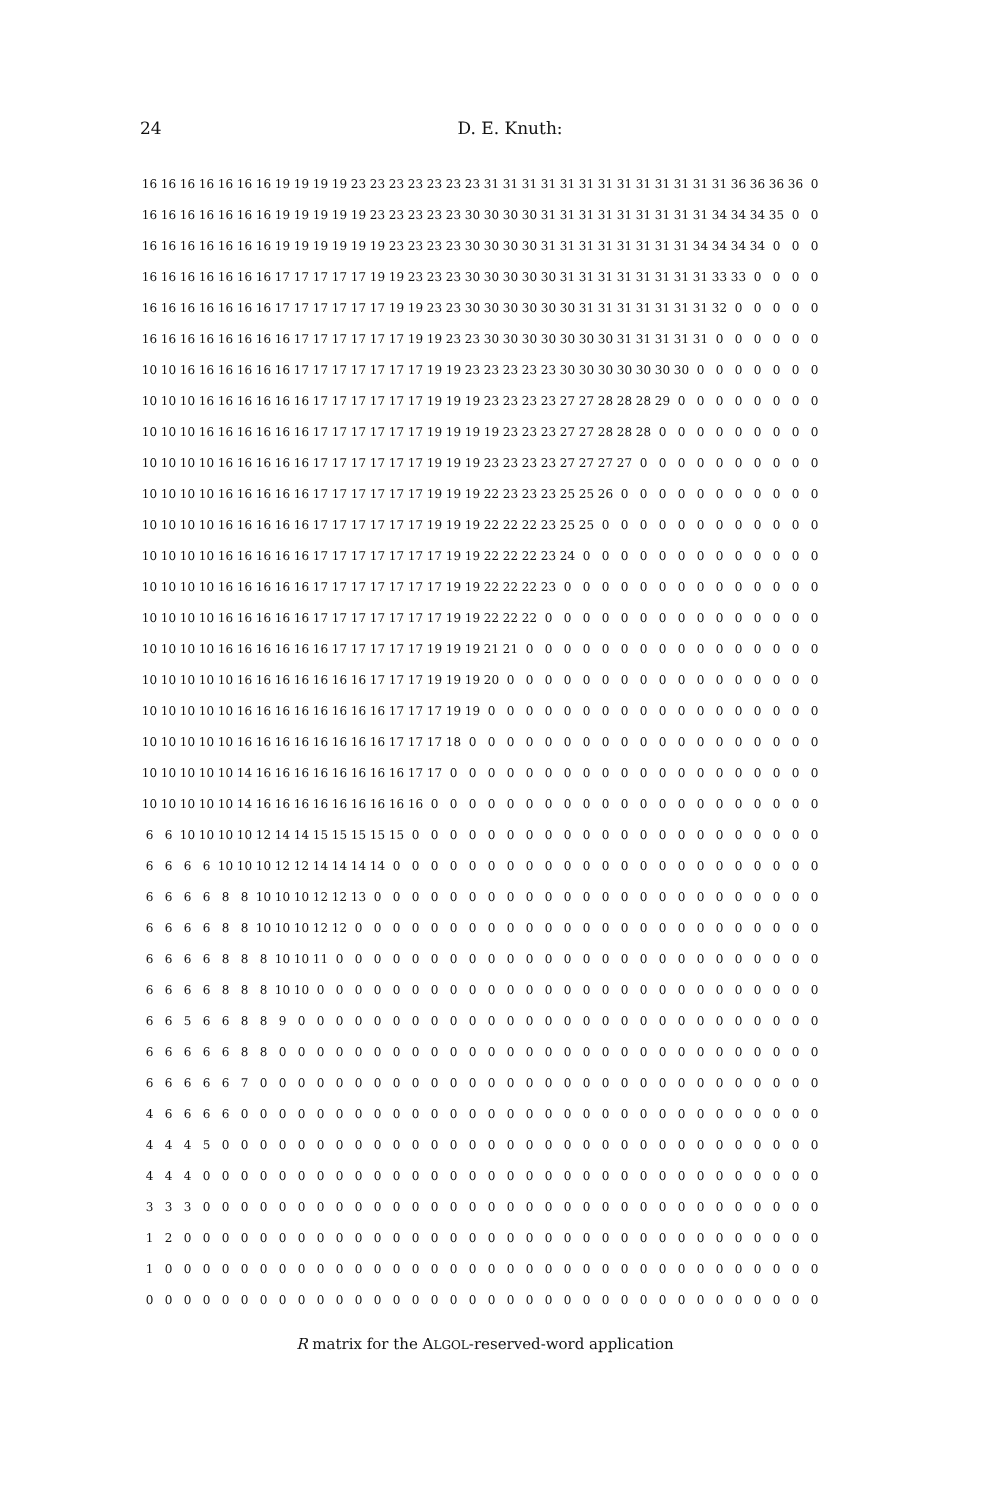24 D. E. Knuth:
| 16 | 16 | 16 | 16 | 16 | 16 | 16 | 19 | 19 | 19 | 19 | 23 | 23 | 23 | 23 | 23 | 23 | 23 | 31 | 31 | 31 | 31 | 31 | 31 | 31 | 31 | 31 | 31 | 31 | 31 | 31 | 36 | 36 | 36 | 36 | 0 |
| 16 | 16 | 16 | 16 | 16 | 16 | 16 | 19 | 19 | 19 | 19 | 19 | 23 | 23 | 23 | 23 | 23 | 30 | 30 | 30 | 30 | 31 | 31 | 31 | 31 | 31 | 31 | 31 | 31 | 31 | 34 | 34 | 34 | 35 | 0 | 0 |
| 16 | 16 | 16 | 16 | 16 | 16 | 16 | 19 | 19 | 19 | 19 | 19 | 19 | 23 | 23 | 23 | 23 | 30 | 30 | 30 | 30 | 31 | 31 | 31 | 31 | 31 | 31 | 31 | 31 | 34 | 34 | 34 | 34 | 0 | 0 | 0 |
| 16 | 16 | 16 | 16 | 16 | 16 | 16 | 17 | 17 | 17 | 17 | 17 | 19 | 19 | 23 | 23 | 23 | 30 | 30 | 30 | 30 | 30 | 31 | 31 | 31 | 31 | 31 | 31 | 31 | 31 | 33 | 33 | 0 | 0 | 0 | 0 |
| 16 | 16 | 16 | 16 | 16 | 16 | 16 | 17 | 17 | 17 | 17 | 17 | 17 | 19 | 19 | 23 | 23 | 30 | 30 | 30 | 30 | 30 | 30 | 31 | 31 | 31 | 31 | 31 | 31 | 31 | 32 | 0 | 0 | 0 | 0 | 0 |
| 16 | 16 | 16 | 16 | 16 | 16 | 16 | 16 | 17 | 17 | 17 | 17 | 17 | 17 | 19 | 19 | 23 | 23 | 30 | 30 | 30 | 30 | 30 | 30 | 30 | 31 | 31 | 31 | 31 | 31 | 0 | 0 | 0 | 0 | 0 | 0 |
| 10 | 10 | 16 | 16 | 16 | 16 | 16 | 16 | 17 | 17 | 17 | 17 | 17 | 17 | 17 | 19 | 19 | 23 | 23 | 23 | 23 | 23 | 30 | 30 | 30 | 30 | 30 | 30 | 30 | 0 | 0 | 0 | 0 | 0 | 0 | 0 |
| 10 | 10 | 10 | 16 | 16 | 16 | 16 | 16 | 16 | 17 | 17 | 17 | 17 | 17 | 17 | 19 | 19 | 19 | 23 | 23 | 23 | 23 | 27 | 27 | 28 | 28 | 28 | 29 | 0 | 0 | 0 | 0 | 0 | 0 | 0 | 0 |
| 10 | 10 | 10 | 16 | 16 | 16 | 16 | 16 | 16 | 17 | 17 | 17 | 17 | 17 | 17 | 19 | 19 | 19 | 19 | 23 | 23 | 23 | 27 | 27 | 28 | 28 | 28 | 0 | 0 | 0 | 0 | 0 | 0 | 0 | 0 | 0 |
| 10 | 10 | 10 | 10 | 16 | 16 | 16 | 16 | 16 | 17 | 17 | 17 | 17 | 17 | 17 | 19 | 19 | 19 | 23 | 23 | 23 | 23 | 27 | 27 | 27 | 27 | 0 | 0 | 0 | 0 | 0 | 0 | 0 | 0 | 0 | 0 |
| 10 | 10 | 10 | 10 | 16 | 16 | 16 | 16 | 16 | 17 | 17 | 17 | 17 | 17 | 17 | 19 | 19 | 19 | 22 | 23 | 23 | 23 | 25 | 25 | 26 | 0 | 0 | 0 | 0 | 0 | 0 | 0 | 0 | 0 | 0 | 0 |
| 10 | 10 | 10 | 10 | 16 | 16 | 16 | 16 | 16 | 17 | 17 | 17 | 17 | 17 | 17 | 19 | 19 | 19 | 22 | 22 | 22 | 23 | 25 | 25 | 0 | 0 | 0 | 0 | 0 | 0 | 0 | 0 | 0 | 0 | 0 | 0 |
| 10 | 10 | 10 | 10 | 16 | 16 | 16 | 16 | 16 | 17 | 17 | 17 | 17 | 17 | 17 | 17 | 19 | 19 | 22 | 22 | 22 | 23 | 24 | 0 | 0 | 0 | 0 | 0 | 0 | 0 | 0 | 0 | 0 | 0 | 0 | 0 |
| 10 | 10 | 10 | 10 | 16 | 16 | 16 | 16 | 16 | 17 | 17 | 17 | 17 | 17 | 17 | 17 | 19 | 19 | 22 | 22 | 22 | 23 | 0 | 0 | 0 | 0 | 0 | 0 | 0 | 0 | 0 | 0 | 0 | 0 | 0 | 0 |
| 10 | 10 | 10 | 10 | 16 | 16 | 16 | 16 | 16 | 17 | 17 | 17 | 17 | 17 | 17 | 17 | 19 | 19 | 22 | 22 | 22 | 0 | 0 | 0 | 0 | 0 | 0 | 0 | 0 | 0 | 0 | 0 | 0 | 0 | 0 | 0 |
| 10 | 10 | 10 | 10 | 16 | 16 | 16 | 16 | 16 | 16 | 17 | 17 | 17 | 17 | 17 | 19 | 19 | 19 | 21 | 21 | 0 | 0 | 0 | 0 | 0 | 0 | 0 | 0 | 0 | 0 | 0 | 0 | 0 | 0 | 0 | 0 |
| 10 | 10 | 10 | 10 | 10 | 16 | 16 | 16 | 16 | 16 | 16 | 16 | 17 | 17 | 17 | 19 | 19 | 19 | 20 | 0 | 0 | 0 | 0 | 0 | 0 | 0 | 0 | 0 | 0 | 0 | 0 | 0 | 0 | 0 | 0 | 0 |
| 10 | 10 | 10 | 10 | 10 | 16 | 16 | 16 | 16 | 16 | 16 | 16 | 16 | 17 | 17 | 17 | 19 | 19 | 0 | 0 | 0 | 0 | 0 | 0 | 0 | 0 | 0 | 0 | 0 | 0 | 0 | 0 | 0 | 0 | 0 | 0 |
| 10 | 10 | 10 | 10 | 10 | 16 | 16 | 16 | 16 | 16 | 16 | 16 | 16 | 17 | 17 | 17 | 18 | 0 | 0 | 0 | 0 | 0 | 0 | 0 | 0 | 0 | 0 | 0 | 0 | 0 | 0 | 0 | 0 | 0 | 0 | 0 |
| 10 | 10 | 10 | 10 | 10 | 14 | 16 | 16 | 16 | 16 | 16 | 16 | 16 | 16 | 17 | 17 | 0 | 0 | 0 | 0 | 0 | 0 | 0 | 0 | 0 | 0 | 0 | 0 | 0 | 0 | 0 | 0 | 0 | 0 | 0 | 0 |
| 10 | 10 | 10 | 10 | 10 | 14 | 16 | 16 | 16 | 16 | 16 | 16 | 16 | 16 | 16 | 0 | 0 | 0 | 0 | 0 | 0 | 0 | 0 | 0 | 0 | 0 | 0 | 0 | 0 | 0 | 0 | 0 | 0 | 0 | 0 | 0 |
| 6 | 6 | 10 | 10 | 10 | 10 | 12 | 14 | 14 | 15 | 15 | 15 | 15 | 15 | 0 | 0 | 0 | 0 | 0 | 0 | 0 | 0 | 0 | 0 | 0 | 0 | 0 | 0 | 0 | 0 | 0 | 0 | 0 | 0 | 0 | 0 |
| 6 | 6 | 6 | 6 | 10 | 10 | 10 | 12 | 12 | 14 | 14 | 14 | 14 | 0 | 0 | 0 | 0 | 0 | 0 | 0 | 0 | 0 | 0 | 0 | 0 | 0 | 0 | 0 | 0 | 0 | 0 | 0 | 0 | 0 | 0 | 0 |
| 6 | 6 | 6 | 6 | 8 | 8 | 10 | 10 | 10 | 12 | 12 | 13 | 0 | 0 | 0 | 0 | 0 | 0 | 0 | 0 | 0 | 0 | 0 | 0 | 0 | 0 | 0 | 0 | 0 | 0 | 0 | 0 | 0 | 0 | 0 | 0 |
| 6 | 6 | 6 | 6 | 8 | 8 | 10 | 10 | 10 | 12 | 12 | 0 | 0 | 0 | 0 | 0 | 0 | 0 | 0 | 0 | 0 | 0 | 0 | 0 | 0 | 0 | 0 | 0 | 0 | 0 | 0 | 0 | 0 | 0 | 0 | 0 |
| 6 | 6 | 6 | 6 | 8 | 8 | 8 | 10 | 10 | 11 | 0 | 0 | 0 | 0 | 0 | 0 | 0 | 0 | 0 | 0 | 0 | 0 | 0 | 0 | 0 | 0 | 0 | 0 | 0 | 0 | 0 | 0 | 0 | 0 | 0 | 0 |
| 6 | 6 | 6 | 6 | 8 | 8 | 8 | 10 | 10 | 0 | 0 | 0 | 0 | 0 | 0 | 0 | 0 | 0 | 0 | 0 | 0 | 0 | 0 | 0 | 0 | 0 | 0 | 0 | 0 | 0 | 0 | 0 | 0 | 0 | 0 | 0 |
| 6 | 6 | 5 | 6 | 6 | 8 | 8 | 9 | 0 | 0 | 0 | 0 | 0 | 0 | 0 | 0 | 0 | 0 | 0 | 0 | 0 | 0 | 0 | 0 | 0 | 0 | 0 | 0 | 0 | 0 | 0 | 0 | 0 | 0 | 0 | 0 |
| 6 | 6 | 6 | 6 | 6 | 8 | 8 | 0 | 0 | 0 | 0 | 0 | 0 | 0 | 0 | 0 | 0 | 0 | 0 | 0 | 0 | 0 | 0 | 0 | 0 | 0 | 0 | 0 | 0 | 0 | 0 | 0 | 0 | 0 | 0 | 0 |
| 6 | 6 | 6 | 6 | 6 | 7 | 0 | 0 | 0 | 0 | 0 | 0 | 0 | 0 | 0 | 0 | 0 | 0 | 0 | 0 | 0 | 0 | 0 | 0 | 0 | 0 | 0 | 0 | 0 | 0 | 0 | 0 | 0 | 0 | 0 | 0 |
| 4 | 6 | 6 | 6 | 6 | 0 | 0 | 0 | 0 | 0 | 0 | 0 | 0 | 0 | 0 | 0 | 0 | 0 | 0 | 0 | 0 | 0 | 0 | 0 | 0 | 0 | 0 | 0 | 0 | 0 | 0 | 0 | 0 | 0 | 0 | 0 |
| 4 | 4 | 4 | 5 | 0 | 0 | 0 | 0 | 0 | 0 | 0 | 0 | 0 | 0 | 0 | 0 | 0 | 0 | 0 | 0 | 0 | 0 | 0 | 0 | 0 | 0 | 0 | 0 | 0 | 0 | 0 | 0 | 0 | 0 | 0 | 0 |
| 4 | 4 | 4 | 0 | 0 | 0 | 0 | 0 | 0 | 0 | 0 | 0 | 0 | 0 | 0 | 0 | 0 | 0 | 0 | 0 | 0 | 0 | 0 | 0 | 0 | 0 | 0 | 0 | 0 | 0 | 0 | 0 | 0 | 0 | 0 | 0 |
| 3 | 3 | 3 | 0 | 0 | 0 | 0 | 0 | 0 | 0 | 0 | 0 | 0 | 0 | 0 | 0 | 0 | 0 | 0 | 0 | 0 | 0 | 0 | 0 | 0 | 0 | 0 | 0 | 0 | 0 | 0 | 0 | 0 | 0 | 0 | 0 |
| 1 | 2 | 0 | 0 | 0 | 0 | 0 | 0 | 0 | 0 | 0 | 0 | 0 | 0 | 0 | 0 | 0 | 0 | 0 | 0 | 0 | 0 | 0 | 0 | 0 | 0 | 0 | 0 | 0 | 0 | 0 | 0 | 0 | 0 | 0 | 0 |
| 1 | 0 | 0 | 0 | 0 | 0 | 0 | 0 | 0 | 0 | 0 | 0 | 0 | 0 | 0 | 0 | 0 | 0 | 0 | 0 | 0 | 0 | 0 | 0 | 0 | 0 | 0 | 0 | 0 | 0 | 0 | 0 | 0 | 0 | 0 | 0 |
| 0 | 0 | 0 | 0 | 0 | 0 | 0 | 0 | 0 | 0 | 0 | 0 | 0 | 0 | 0 | 0 | 0 | 0 | 0 | 0 | 0 | 0 | 0 | 0 | 0 | 0 | 0 | 0 | 0 | 0 | 0 | 0 | 0 | 0 | 0 | 0 |
R matrix for the ALGOL-reserved-word application